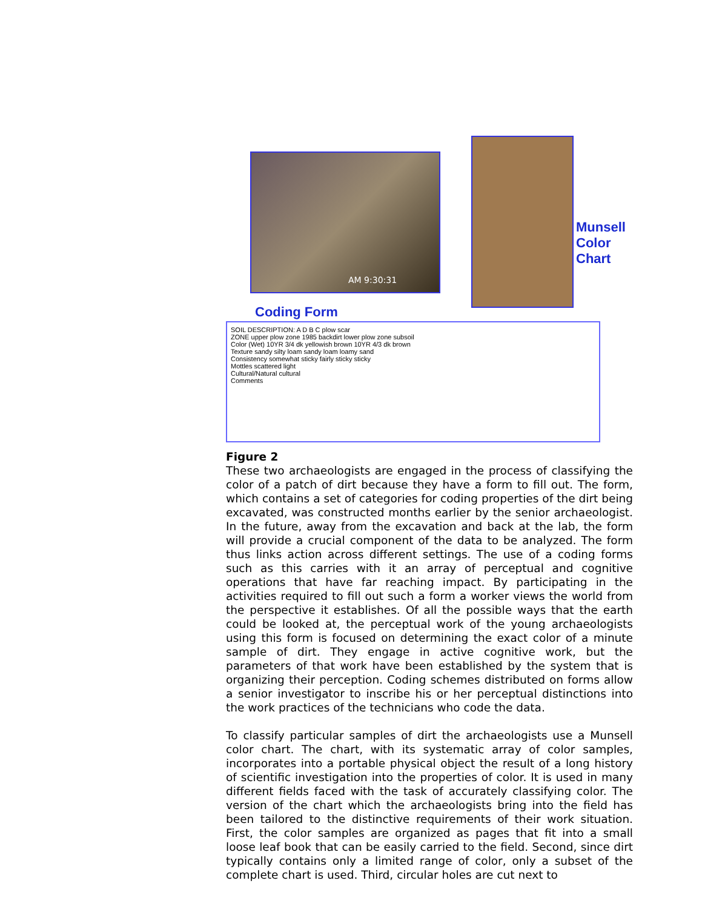AM 9:30:31
Munsell
Color
Chart
Coding Form
SOIL DESCRIPTION: A D B C plow scar
ZONE upper plow zone 1985 backdirt lower plow zone subsoil
Color (Wet) 10YR 3/4 dk yellowish brown 10YR 4/3 dk brown
Texture sandy silty loam sandy loam loamy sand
Consistency somewhat sticky fairly sticky sticky
Mottles scattered light
Cultural/Natural cultural
Comments
Figure 2
These two archaeologists are engaged in the process of classifying the color of a patch of dirt because they have a form to fill out. The form, which contains a set of categories for coding properties of the dirt being excavated, was constructed months earlier by the senior archaeologist. In the future, away from the excavation and back at the lab, the form will provide a crucial component of the data to be analyzed. The form thus links action across different settings. The use of a coding forms such as this carries with it an array of perceptual and cognitive operations that have far reaching impact. By participating in the activities required to fill out such a form a worker views the world from the perspective it establishes. Of all the possible ways that the earth could be looked at, the perceptual work of the young archaeologists using this form is focused on determining the exact color of a minute sample of dirt. They engage in active cognitive work, but the parameters of that work have been established by the system that is organizing their perception. Coding schemes distributed on forms allow a senior investigator to inscribe his or her perceptual distinctions into the work practices of the technicians who code the data.
To classify particular samples of dirt the archaeologists use a Munsell color chart. The chart, with its systematic array of color samples, incorporates into a portable physical object the result of a long history of scientific investigation into the properties of color. It is used in many different fields faced with the task of accurately classifying color. The version of the chart which the archaeologists bring into the field has been tailored to the distinctive requirements of their work situation. First, the color samples are organized as pages that fit into a small loose leaf book that can be easily carried to the field. Second, since dirt typically contains only a limited range of color, only a subset of the complete chart is used. Third, circular holes are cut next to